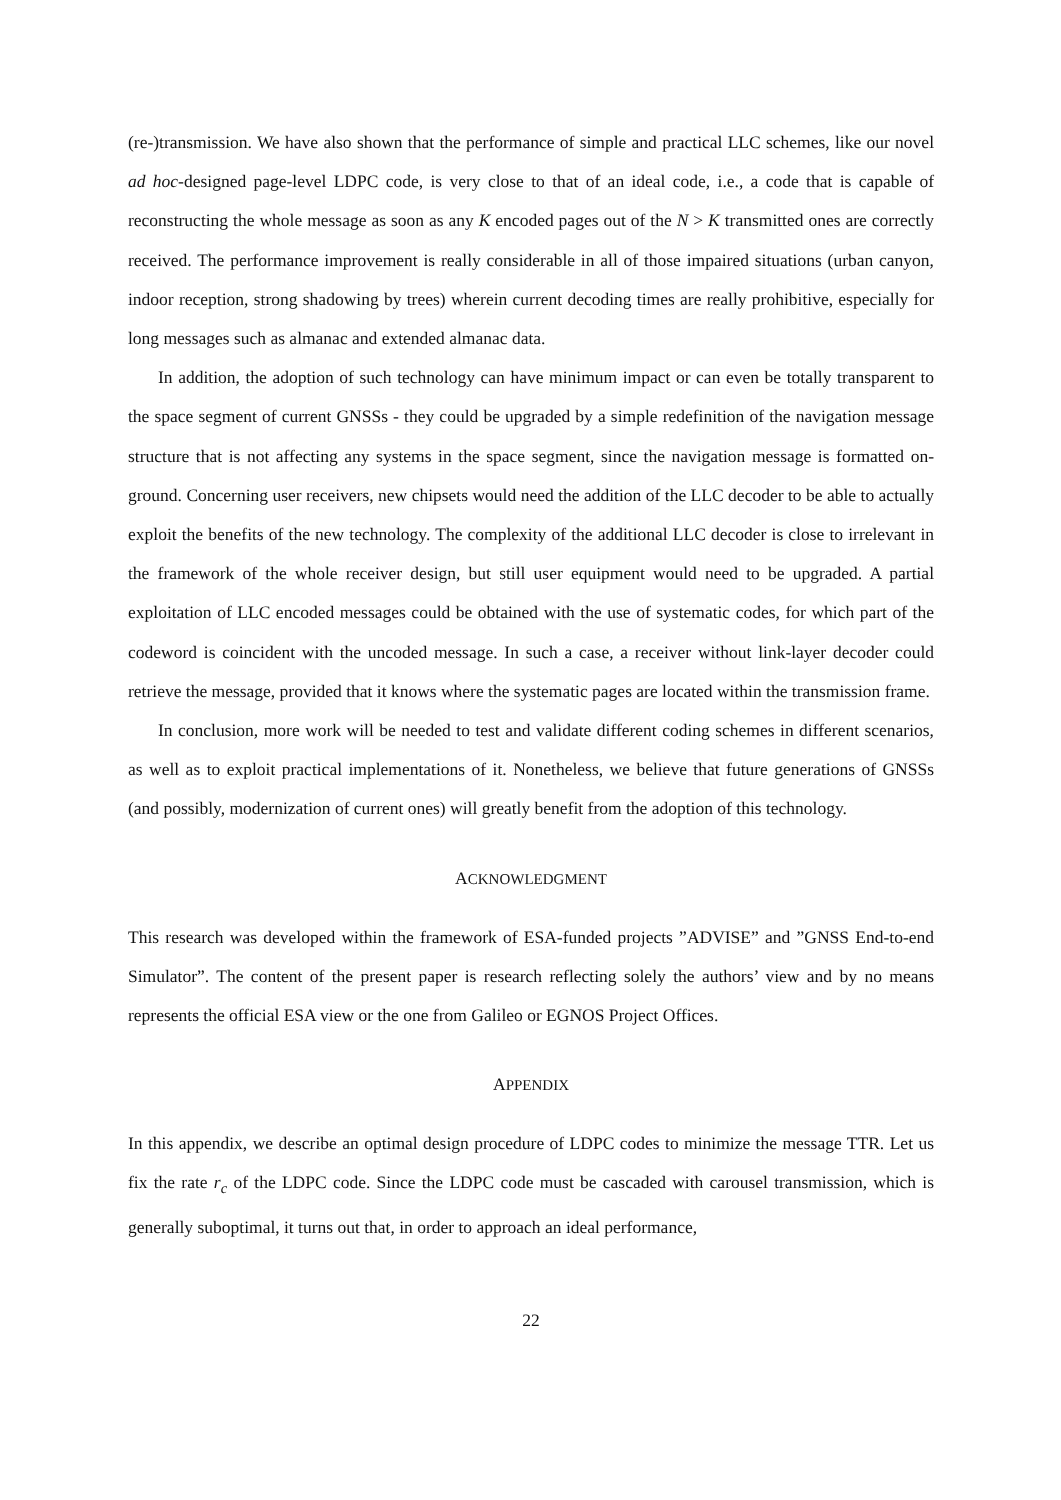(re-)transmission. We have also shown that the performance of simple and practical LLC schemes, like our novel ad hoc-designed page-level LDPC code, is very close to that of an ideal code, i.e., a code that is capable of reconstructing the whole message as soon as any K encoded pages out of the N > K transmitted ones are correctly received. The performance improvement is really considerable in all of those impaired situations (urban canyon, indoor reception, strong shadowing by trees) wherein current decoding times are really prohibitive, especially for long messages such as almanac and extended almanac data.
In addition, the adoption of such technology can have minimum impact or can even be totally transparent to the space segment of current GNSSs - they could be upgraded by a simple redefinition of the navigation message structure that is not affecting any systems in the space segment, since the navigation message is formatted on-ground. Concerning user receivers, new chipsets would need the addition of the LLC decoder to be able to actually exploit the benefits of the new technology. The complexity of the additional LLC decoder is close to irrelevant in the framework of the whole receiver design, but still user equipment would need to be upgraded. A partial exploitation of LLC encoded messages could be obtained with the use of systematic codes, for which part of the codeword is coincident with the uncoded message. In such a case, a receiver without link-layer decoder could retrieve the message, provided that it knows where the systematic pages are located within the transmission frame.
In conclusion, more work will be needed to test and validate different coding schemes in different scenarios, as well as to exploit practical implementations of it. Nonetheless, we believe that future generations of GNSSs (and possibly, modernization of current ones) will greatly benefit from the adoption of this technology.
ACKNOWLEDGMENT
This research was developed within the framework of ESA-funded projects ”ADVISE” and ”GNSS End-to-end Simulator”. The content of the present paper is research reflecting solely the authors’ view and by no means represents the official ESA view or the one from Galileo or EGNOS Project Offices.
APPENDIX
In this appendix, we describe an optimal design procedure of LDPC codes to minimize the message TTR. Let us fix the rate r<sub>c</sub> of the LDPC code. Since the LDPC code must be cascaded with carousel transmission, which is generally suboptimal, it turns out that, in order to approach an ideal performance,
22